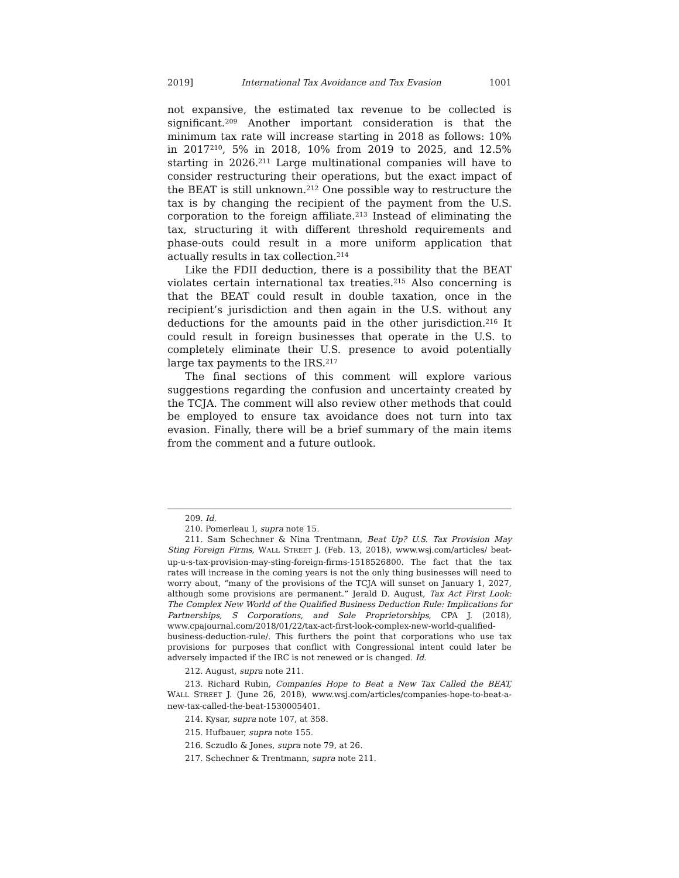2019] International Tax Avoidance and Tax Evasion 1001
not expansive, the estimated tax revenue to be collected is significant.<sup>209</sup> Another important consideration is that the minimum tax rate will increase starting in 2018 as follows: 10% in 2017<sup>210</sup>, 5% in 2018, 10% from 2019 to 2025, and 12.5% starting in 2026.<sup>211</sup> Large multinational companies will have to consider restructuring their operations, but the exact impact of the BEAT is still unknown.<sup>212</sup> One possible way to restructure the tax is by changing the recipient of the payment from the U.S. corporation to the foreign affiliate.<sup>213</sup> Instead of eliminating the tax, structuring it with different threshold requirements and phase-outs could result in a more uniform application that actually results in tax collection.<sup>214</sup>
Like the FDII deduction, there is a possibility that the BEAT violates certain international tax treaties.<sup>215</sup> Also concerning is that the BEAT could result in double taxation, once in the recipient’s jurisdiction and then again in the U.S. without any deductions for the amounts paid in the other jurisdiction.<sup>216</sup> It could result in foreign businesses that operate in the U.S. to completely eliminate their U.S. presence to avoid potentially large tax payments to the IRS.<sup>217</sup>
The final sections of this comment will explore various suggestions regarding the confusion and uncertainty created by the TCJA. The comment will also review other methods that could be employed to ensure tax avoidance does not turn into tax evasion. Finally, there will be a brief summary of the main items from the comment and a future outlook.
209. Id.
210. Pomerleau I, supra note 15.
211. Sam Schechner & Nina Trentmann, Beat Up? U.S. Tax Provision May Sting Foreign Firms, WALL STREET J. (Feb. 13, 2018), www.wsj.com/articles/ beat-up-u-s-tax-provision-may-sting-foreign-firms-1518526800. The fact that the tax rates will increase in the coming years is not the only thing businesses will need to worry about, “many of the provisions of the TCJA will sunset on January 1, 2027, although some provisions are permanent.” Jerald D. August, Tax Act First Look: The Complex New World of the Qualified Business Deduction Rule: Implications for Partnerships, S Corporations, and Sole Proprietorships, CPA J. (2018), www.cpajournal.com/2018/01/22/tax-act-first-look-complex-new-world-qualified-business-deduction-rule/. This furthers the point that corporations who use tax provisions for purposes that conflict with Congressional intent could later be adversely impacted if the IRC is not renewed or is changed. Id.
212. August, supra note 211.
213. Richard Rubin, Companies Hope to Beat a New Tax Called the BEAT, WALL STREET J. (June 26, 2018), www.wsj.com/articles/companies-hope-to-beat-a-new-tax-called-the-beat-1530005401.
214. Kysar, supra note 107, at 358.
215. Hufbauer, supra note 155.
216. Sczudlo & Jones, supra note 79, at 26.
217. Schechner & Trentmann, supra note 211.